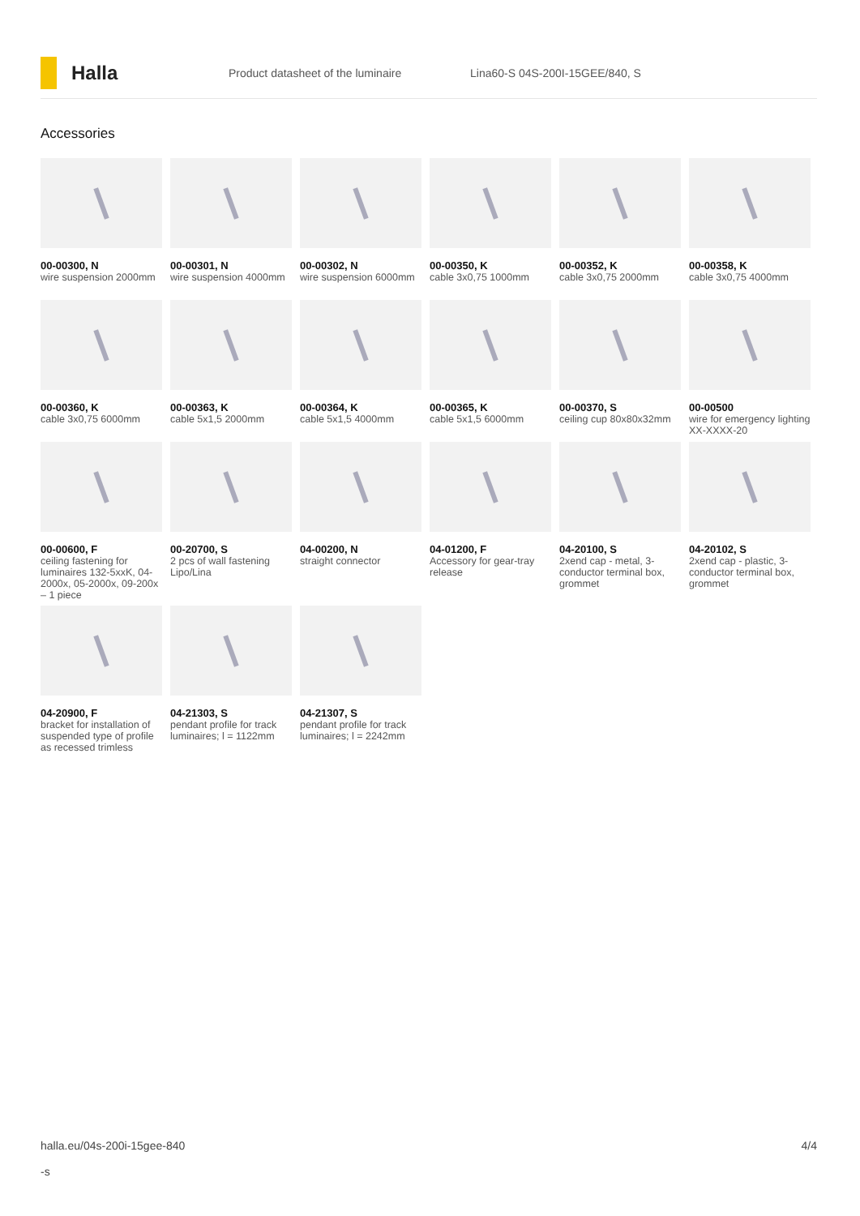Halla
Product datasheet of the luminaire Lina60-S 04S-200I-15GEE/840, S
Accessories
00-00300, N
wire suspension 2000mm
00-00301, N
wire suspension 4000mm
00-00302, N
wire suspension 6000mm
00-00350, K
cable 3x0,75 1000mm
00-00352, K
cable 3x0,75 2000mm
00-00358, K
cable 3x0,75 4000mm
00-00360, K
cable 3x0,75 6000mm
00-00363, K
cable 5x1,5 2000mm
00-00364, K
cable 5x1,5 4000mm
00-00365, K
cable 5x1,5 6000mm
00-00370, S
ceiling cup 80x80x32mm
00-00500
wire for emergency lighting XX-XXXX-20
00-00600, F
ceiling fastening for luminaires 132-5xxK, 04-2000x, 05-2000x, 09-200x – 1 piece
00-20700, S
2 pcs of wall fastening Lipo/Lina
04-00200, N
straight connector
04-01200, F
Accessory for gear-tray release
04-20100, S
2xend cap - metal, 3-conductor terminal box, grommet
04-20102, S
2xend cap - plastic, 3-conductor terminal box, grommet
04-20900, F
bracket for installation of suspended type of profile as recessed trimless
04-21303, S
pendant profile for track luminaires; l = 1122mm
04-21307, S
pendant profile for track luminaires; l = 2242mm
halla.eu/04s-200i-15gee-840
-s 4/4